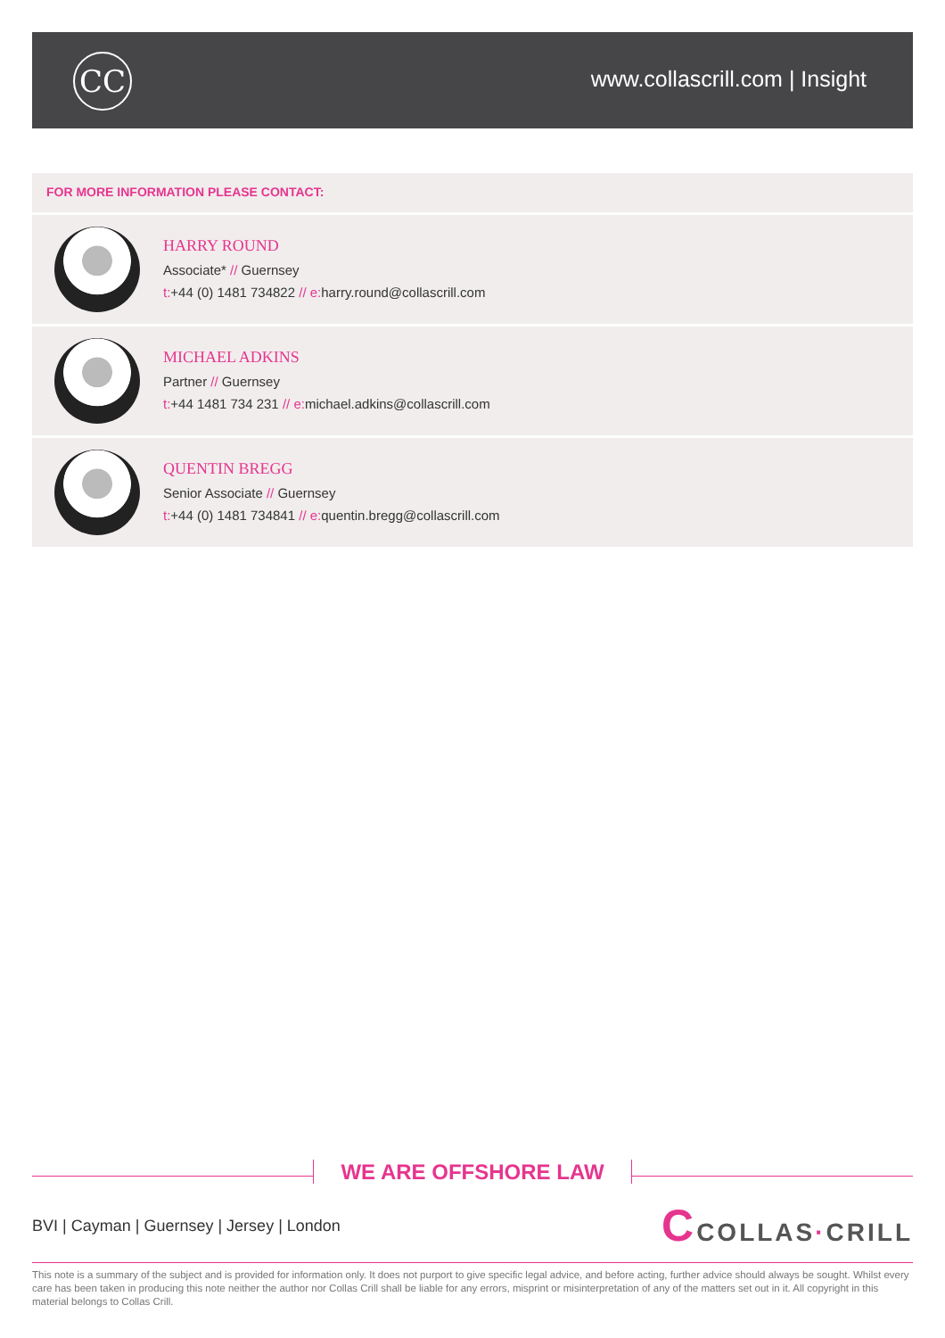CC www.collascrill.com | Insight
FOR MORE INFORMATION PLEASE CONTACT:
HARRY ROUND
Associate* // Guernsey
t:+44 (0) 1481 734822 // e: harry.round@collascrill.com
MICHAEL ADKINS
Partner // Guernsey
t:+44 1481 734 231 // e: michael.adkins@collascrill.com
QUENTIN BREGG
Senior Associate // Guernsey
t:+44 (0) 1481 734841 // e: quentin.bregg@collascrill.com
WE ARE OFFSHORE LAW
BVI | Cayman | Guernsey | Jersey | London
CCOLLAS·CRILL
This note is a summary of the subject and is provided for information only. It does not purport to give specific legal advice, and before acting, further advice should always be sought. Whilst every care has been taken in producing this note neither the author nor Collas Crill shall be liable for any errors, misprint or misinterpretation of any of the matters set out in it. All copyright in this material belongs to Collas Crill.